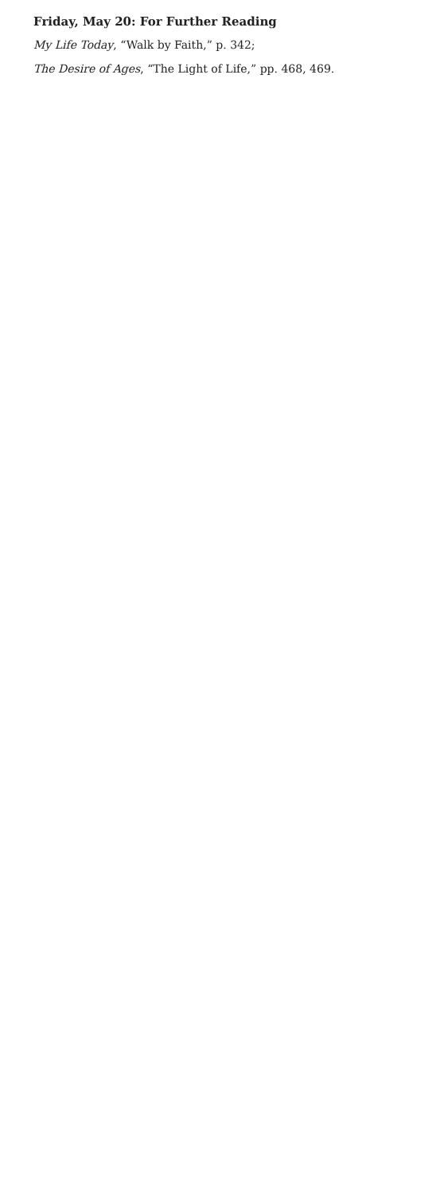Friday, May 20: For Further Reading
My Life Today, “Walk by Faith,” p. 342;
The Desire of Ages, “The Light of Life,” pp. 468, 469.